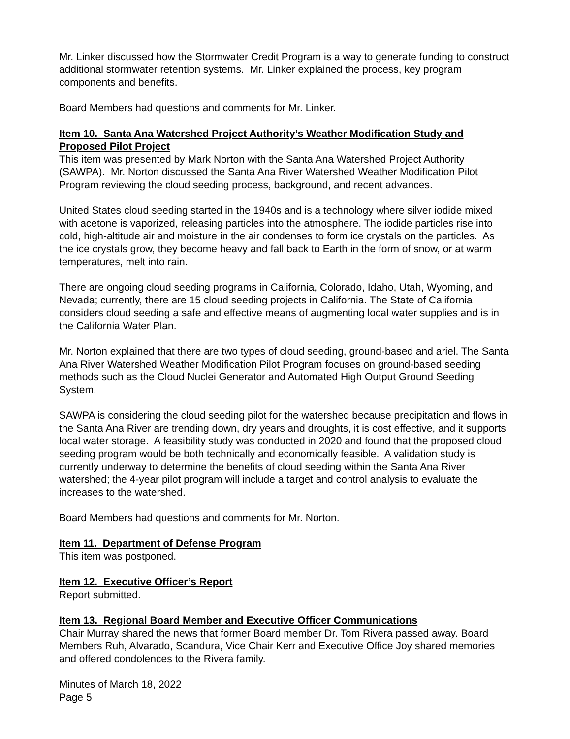Mr. Linker discussed how the Stormwater Credit Program is a way to generate funding to construct additional stormwater retention systems. Mr. Linker explained the process, key program components and benefits.
Board Members had questions and comments for Mr. Linker.
Item 10. Santa Ana Watershed Project Authority’s Weather Modification Study and Proposed Pilot Project
This item was presented by Mark Norton with the Santa Ana Watershed Project Authority (SAWPA). Mr. Norton discussed the Santa Ana River Watershed Weather Modification Pilot Program reviewing the cloud seeding process, background, and recent advances.
United States cloud seeding started in the 1940s and is a technology where silver iodide mixed with acetone is vaporized, releasing particles into the atmosphere. The iodide particles rise into cold, high-altitude air and moisture in the air condenses to form ice crystals on the particles. As the ice crystals grow, they become heavy and fall back to Earth in the form of snow, or at warm temperatures, melt into rain.
There are ongoing cloud seeding programs in California, Colorado, Idaho, Utah, Wyoming, and Nevada; currently, there are 15 cloud seeding projects in California. The State of California considers cloud seeding a safe and effective means of augmenting local water supplies and is in the California Water Plan.
Mr. Norton explained that there are two types of cloud seeding, ground-based and ariel. The Santa Ana River Watershed Weather Modification Pilot Program focuses on ground-based seeding methods such as the Cloud Nuclei Generator and Automated High Output Ground Seeding System.
SAWPA is considering the cloud seeding pilot for the watershed because precipitation and flows in the Santa Ana River are trending down, dry years and droughts, it is cost effective, and it supports local water storage. A feasibility study was conducted in 2020 and found that the proposed cloud seeding program would be both technically and economically feasible. A validation study is currently underway to determine the benefits of cloud seeding within the Santa Ana River watershed; the 4-year pilot program will include a target and control analysis to evaluate the increases to the watershed.
Board Members had questions and comments for Mr. Norton.
Item 11. Department of Defense Program
This item was postponed.
Item 12. Executive Officer’s Report
Report submitted.
Item 13. Regional Board Member and Executive Officer Communications
Chair Murray shared the news that former Board member Dr. Tom Rivera passed away. Board Members Ruh, Alvarado, Scandura, Vice Chair Kerr and Executive Office Joy shared memories and offered condolences to the Rivera family.
Minutes of March 18, 2022
Page 5